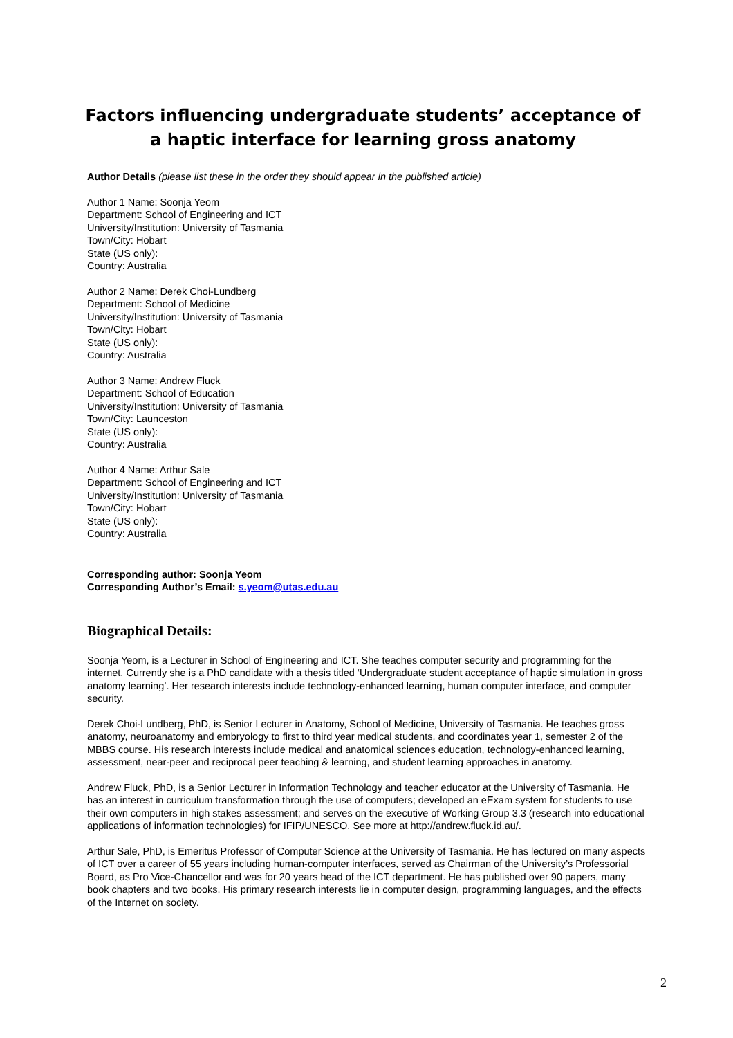Factors influencing undergraduate students’ acceptance of a haptic interface for learning gross anatomy
Author Details (please list these in the order they should appear in the published article)
Author 1 Name: Soonja Yeom
Department: School of Engineering and ICT
University/Institution: University of Tasmania
Town/City: Hobart
State (US only):
Country: Australia
Author 2 Name: Derek Choi-Lundberg
Department: School of Medicine
University/Institution: University of Tasmania
Town/City: Hobart
State (US only):
Country: Australia
Author 3 Name: Andrew Fluck
Department: School of Education
University/Institution: University of Tasmania
Town/City: Launceston
State (US only):
Country: Australia
Author 4 Name: Arthur Sale
Department: School of Engineering and ICT
University/Institution: University of Tasmania
Town/City: Hobart
State (US only):
Country: Australia
Corresponding author: Soonja Yeom
Corresponding Author’s Email: s.yeom@utas.edu.au
Biographical Details:
Soonja Yeom, is a Lecturer in School of Engineering and ICT. She teaches computer security and programming for the internet. Currently she is a PhD candidate with a thesis titled ‘Undergraduate student acceptance of haptic simulation in gross anatomy learning’. Her research interests include technology-enhanced learning, human computer interface, and computer security.
Derek Choi-Lundberg, PhD, is Senior Lecturer in Anatomy, School of Medicine, University of Tasmania. He teaches gross anatomy, neuroanatomy and embryology to first to third year medical students, and coordinates year 1, semester 2 of the MBBS course. His research interests include medical and anatomical sciences education, technology-enhanced learning, assessment, near-peer and reciprocal peer teaching & learning, and student learning approaches in anatomy.
Andrew Fluck, PhD, is a Senior Lecturer in Information Technology and teacher educator at the University of Tasmania. He has an interest in curriculum transformation through the use of computers; developed an eExam system for students to use their own computers in high stakes assessment; and serves on the executive of Working Group 3.3 (research into educational applications of information technologies) for IFIP/UNESCO. See more at http://andrew.fluck.id.au/.
Arthur Sale, PhD, is Emeritus Professor of Computer Science at the University of Tasmania. He has lectured on many aspects of ICT over a career of 55 years including human-computer interfaces, served as Chairman of the University’s Professorial Board, as Pro Vice-Chancellor and was for 20 years head of the ICT department. He has published over 90 papers, many book chapters and two books. His primary research interests lie in computer design, programming languages, and the effects of the Internet on society.
2